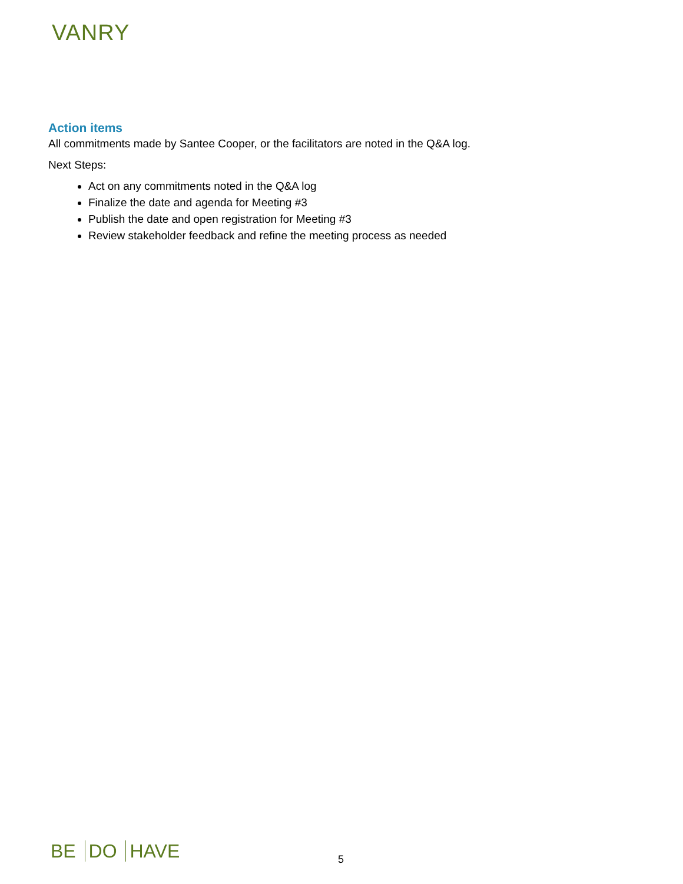VANRY
Action items
All commitments made by Santee Cooper, or the facilitators are noted in the Q&A log.
Next Steps:
Act on any commitments noted in the Q&A log
Finalize the date and agenda for Meeting #3
Publish the date and open registration for Meeting #3
Review stakeholder feedback and refine the meeting process as needed
BE DO HAVE 5